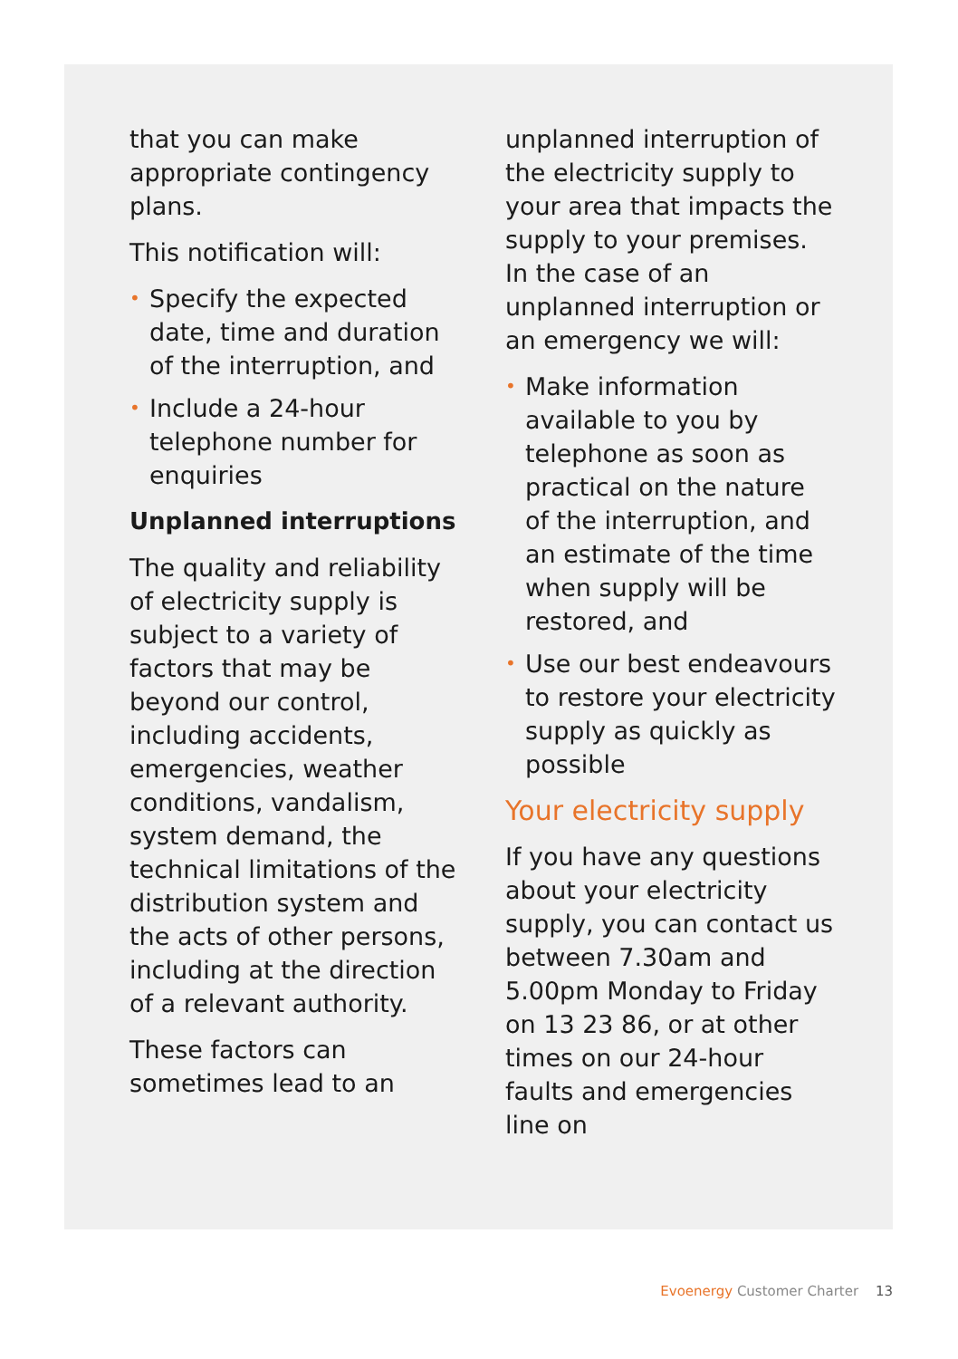that you can make appropriate contingency plans.
This notification will:
• Specify the expected date, time and duration of the interruption, and
• Include a 24-hour telephone number for enquiries
Unplanned interruptions
The quality and reliability of electricity supply is subject to a variety of factors that may be beyond our control, including accidents, emergencies, weather conditions, vandalism, system demand, the technical limitations of the distribution system and the acts of other persons, including at the direction of a relevant authority.
These factors can sometimes lead to an
unplanned interruption of the electricity supply to your area that impacts the supply to your premises. In the case of an unplanned interruption or an emergency we will:
• Make information available to you by telephone as soon as practical on the nature of the interruption, and an estimate of the time when supply will be restored, and
• Use our best endeavours to restore your electricity supply as quickly as possible
Your electricity supply
If you have any questions about your electricity supply, you can contact us between 7.30am and 5.00pm Monday to Friday on 13 23 86, or at other times on our 24-hour faults and emergencies line on
Evoenergy Customer Charter 13